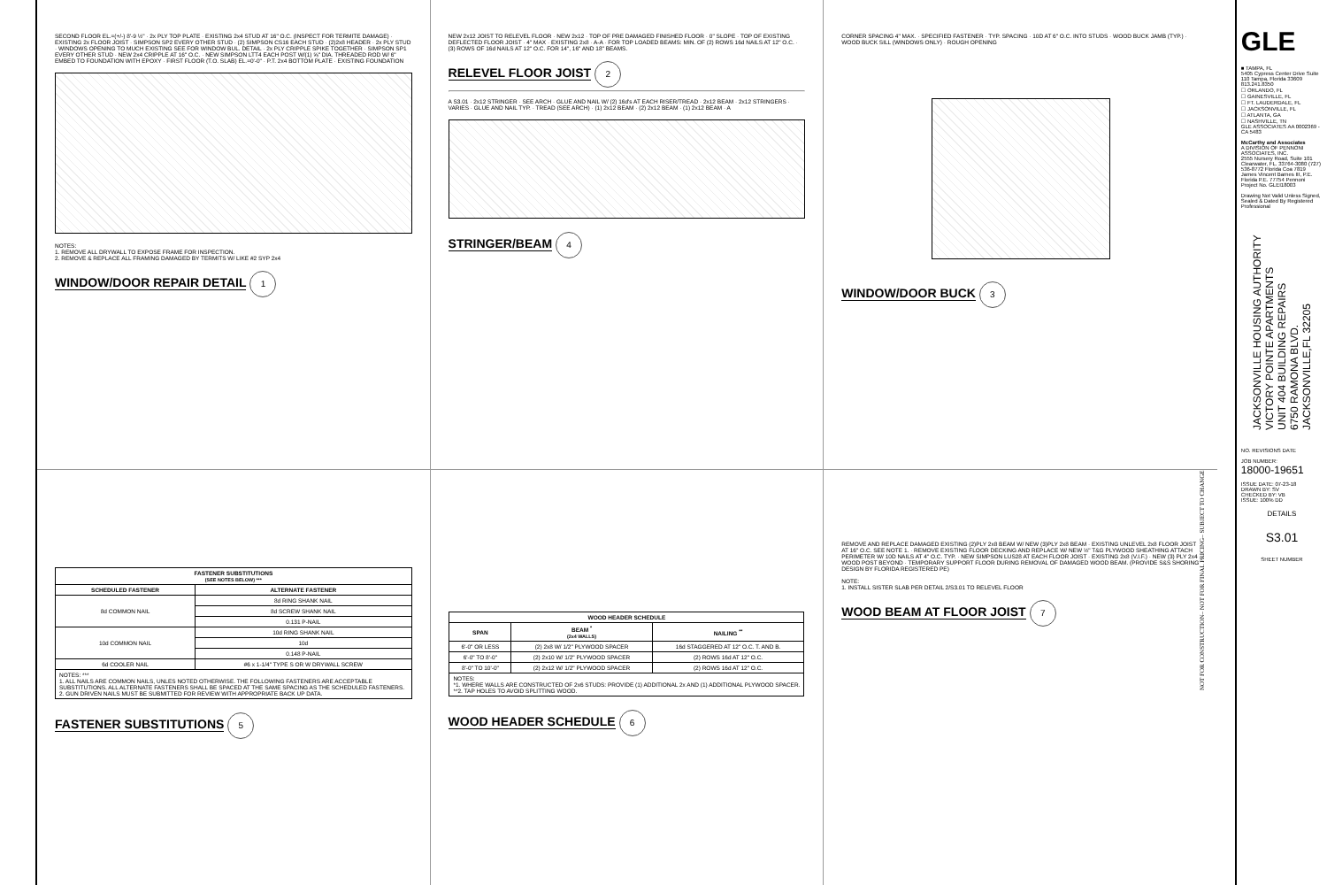SECOND FLOOR EL.=(+/-) 8'-9 ½" · 2x PLY TOP PLATE · EXISTING 2x4 STUD AT 16" O.C. (INSPECT FOR TERMITE DAMAGE) · EXISTING 2x FLOOR JOIST · SIMPSON SP2 EVERY OTHER STUD · (2) SIMPSON CS16 EACH STUD · (2)2x8 HEADER · 2x PLY STUD · WINDOWS OPENING TO MUCH EXISTING SEE FOR WINDOW BUL. DETAIL · 2x PLY CRIPPLE SPIKE TOGETHER · SIMPSON SP1 EVERY OTHER STUD · NEW 2x4 CRIPPLE AT 16" O.C. · NEW SIMPSON LTT4 EACH POST W/(1) ⅝" DIA. THREADED ROD W/ 6" EMBED TO FOUNDATION WITH EPOXY · FIRST FLOOR (T.O. SLAB) EL.=0'-0" · P.T. 2x4 BOTTOM PLATE · EXISTING FOUNDATION
NOTES:
1. REMOVE ALL DRYWALL TO EXPOSE FRAME FOR INSPECTION.
2. REMOVE & REPLACE ALL FRAMING DAMAGED BY TERMITS W/ LIKE #2 SYP 2x4
WINDOW/DOOR REPAIR DETAIL 1
NEW 2x12 JOIST TO RELEVEL FLOOR · NEW 2x12 · TOP OF PRE DAMAGED FINISHED FLOOR · 0" SLOPE · TOP OF EXISTING DEFLECTED FLOOR JOIST · 4" MAX · EXISTING 2x8 · A-A · FOR TOP LOADED BEAMS: MIN. OF (2) ROWS 16d NAILS AT 12" O.C. · (3) ROWS OF 16d NAILS AT 12" O.C. FOR 14", 16" AND 18" BEAMS.
RELEVEL FLOOR JOIST 2
A S3.01 · 2x12 STRINGER · SEE ARCH · GLUE AND NAIL W/ (2) 16d's AT EACH RISER/TREAD · 2x12 BEAM · 2x12 STRINGERS · VARIES · GLUE AND NAIL TYP. · TREAD (SEE ARCH) · (1) 2x12 BEAM · (2) 2x12 BEAM · (1) 2x12 BEAM · A
STRINGER/BEAM 4
CORNER SPACING 4" MAX. · SPECIFIED FASTENER · TYP. SPACING · 10D AT 6" O.C. INTO STUDS · WOOD BUCK JAMB (TYP.) · WOOD BUCK SILL (WINDOWS ONLY) · ROUGH OPENING
WINDOW/DOOR BUCK 3
| FASTENER SUBSTITUTIONS (SEE NOTES BELOW) *** | |
| --- | --- |
| SCHEDULED FASTENER | ALTERNATE FASTENER |
| 8d COMMON NAIL | 8d RING SHANK NAIL |
| | 8d SCREW SHANK NAIL |
| | 0.131 P-NAIL |
| 10d COMMON NAIL | 10d RING SHANK NAIL |
| | 10d |
| | 0.148 P-NAIL |
| 6d COOLER NAIL | #6 x 1-1/4" TYPE S OR W DRYWALL SCREW |
| NOTES: *** 1. ALL NAILS ARE COMMON NAILS, UNLES NOTED OTHERWISE. THE FOLLOWING FASTENERS ARE ACCEPTABLE SUBSTITUTIONS. ALL ALTERNATE FASTENERS SHALL BE SPACED AT THE SAME SPACING AS THE SCHEDULED FASTENERS. 2. GUN DRIVEN NAILS MUST BE SUBMITTED FOR REVIEW WITH APPROPRIATE BACK UP DATA. | |
FASTENER SUBSTITUTIONS 5
| WOOD HEADER SCHEDULE | | |
| --- | --- | --- |
| SPAN | BEAM <sup>*</sup> (2x4 WALLS) | NAILING <sup>**</sup> |
| 6'-0" OR LESS | (2) 2x8 W/ 1/2" PLYWOOD SPACER | 16d STAGGERED AT 12" O.C. T. AND B. |
| 6'-0" TO 8'-0" | (2) 2x10 W/ 1/2" PLYWOOD SPACER | (2) ROWS 16d AT 12" O.C. |
| 8'-0" TO 10'-0" | (2) 2x12 W/ 1/2" PLYWOOD SPACER | (2) ROWS 16d AT 12" O.C. |
| NOTES: *1. WHERE WALLS ARE CONSTRUCTED OF 2x6 STUDS: PROVIDE (1) ADDITIONAL 2x AND (1) ADDITIONAL PLYWOOD SPACER. **2. TAP HOLES TO AVOID SPLITTING WOOD. | | |
WOOD HEADER SCHEDULE 6
REMOVE AND REPLACE DAMAGED EXISTING (2)PLY 2x8 BEAM W/ NEW (3)PLY 2x8 BEAM · EXISTING UNLEVEL 2x8 FLOOR JOIST AT 16" O.C. SEE NOTE 1. · REMOVE EXISTING FLOOR DECKING AND REPLACE W/ NEW ½" T&G PLYWOOD SHEATHING ATTACH PERIMETER W/ 10D NAILS AT 4" O.C. TYP. · NEW SIMPSON LUS28 AT EACH FLOOR JOIST · EXISTING 2x8 (V.I.F.) · NEW (3) PLY 2x4 WOOD POST BEYOND · TEMPORARY SUPPORT FLOOR DURING REMOVAL OF DAMAGED WOOD BEAM. (PROVIDE S&S SHORING DESIGN BY FLORIDA REGISTERED PE)
NOTE:
1. INSTALL SISTER SLAB PER DETAIL 2/S3.01 TO RELEVEL FLOOR
WOOD BEAM AT FLOOR JOIST 7
NOT FOR CONSTRUCTION– NOT FOR FINAL PRICING– SUBJECT TO CHANGE
GLE
■ TAMPA, FL
5405 Cypress Center Drive Suite 110 Tampa, Florida 33609 813.241.8350
☐ ORLANDO, FL
☐ GAINESVILLE, FL
☐ FT. LAUDERDALE, FL
☐ JACKSONVILLE, FL
☐ ATLANTA, GA
☐ NASHVILLE, TN
GLE ASSOCIATES AA 0002369 - CA 5483
McCarthy and Associates
A DIVISION OF PENNONI ASSOCIATES, INC.
2555 Nursery Road, Suite 101 Clearwater, FL. 33764-3080 (727) 536-8772 Florida Coa 7819 James Vincent Barnes III, P.E. Florida P.E. 77754 Pennoni Project No. GLEI18003
Drawing Not Valid Unless Signed, Sealed & Dated By Registered Professional
JACKSONVILLE HOUSING AUTHORITY
VICTORY POINTE APARTMENTS
UNIT 404 BUILDING REPAIRS
6750 RAMONA BLVD.
JACKSONVILLE,FL 32205
NO. REVISIONS DATE
JOB NUMBER:
18000-19651
ISSUE DATE: 07-23-18
DRAWN BY: SV
CHECKED BY: VB
ISSUE: 100% DD
DETAILS
S3.01
SHEET NUMBER